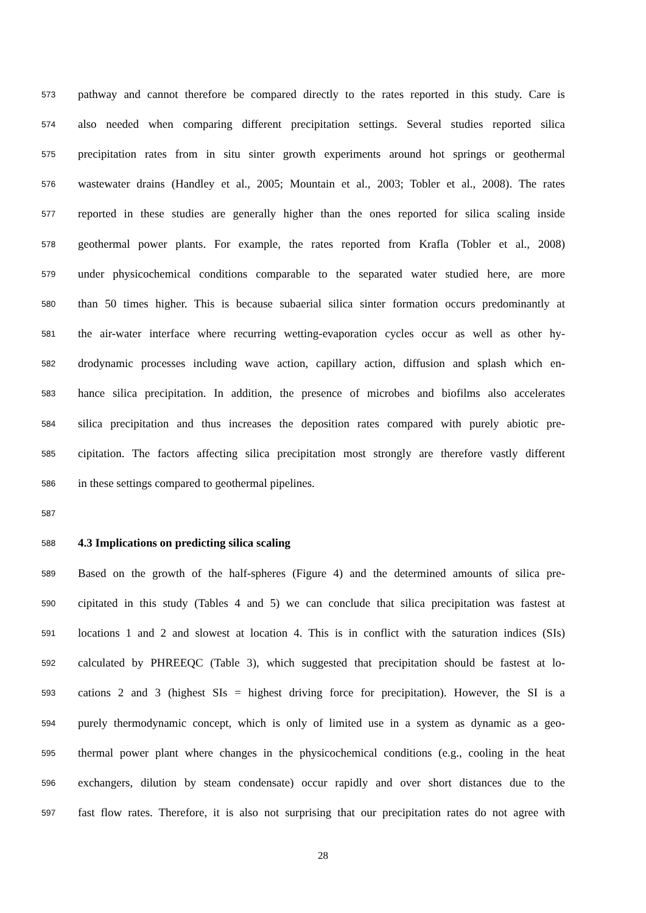573 pathway and cannot therefore be compared directly to the rates reported in this study. Care is
574 also needed when comparing different precipitation settings. Several studies reported silica
575 precipitation rates from in situ sinter growth experiments around hot springs or geothermal
576 wastewater drains (Handley et al., 2005; Mountain et al., 2003; Tobler et al., 2008). The rates
577 reported in these studies are generally higher than the ones reported for silica scaling inside
578 geothermal power plants. For example, the rates reported from Krafla (Tobler et al., 2008)
579 under physicochemical conditions comparable to the separated water studied here, are more
580 than 50 times higher. This is because subaerial silica sinter formation occurs predominantly at
581 the air-water interface where recurring wetting-evaporation cycles occur as well as other hy-
582 drodynamic processes including wave action, capillary action, diffusion and splash which en-
583 hance silica precipitation. In addition, the presence of microbes and biofilms also accelerates
584 silica precipitation and thus increases the deposition rates compared with purely abiotic pre-
585 cipitation. The factors affecting silica precipitation most strongly are therefore vastly different
586 in these settings compared to geothermal pipelines.
587
588 4.3 Implications on predicting silica scaling
589 Based on the growth of the half-spheres (Figure 4) and the determined amounts of silica pre-
590 cipitated in this study (Tables 4 and 5) we can conclude that silica precipitation was fastest at
591 locations 1 and 2 and slowest at location 4. This is in conflict with the saturation indices (SIs)
592 calculated by PHREEQC (Table 3), which suggested that precipitation should be fastest at lo-
593 cations 2 and 3 (highest SIs = highest driving force for precipitation). However, the SI is a
594 purely thermodynamic concept, which is only of limited use in a system as dynamic as a geo-
595 thermal power plant where changes in the physicochemical conditions (e.g., cooling in the heat
596 exchangers, dilution by steam condensate) occur rapidly and over short distances due to the
597 fast flow rates. Therefore, it is also not surprising that our precipitation rates do not agree with
28